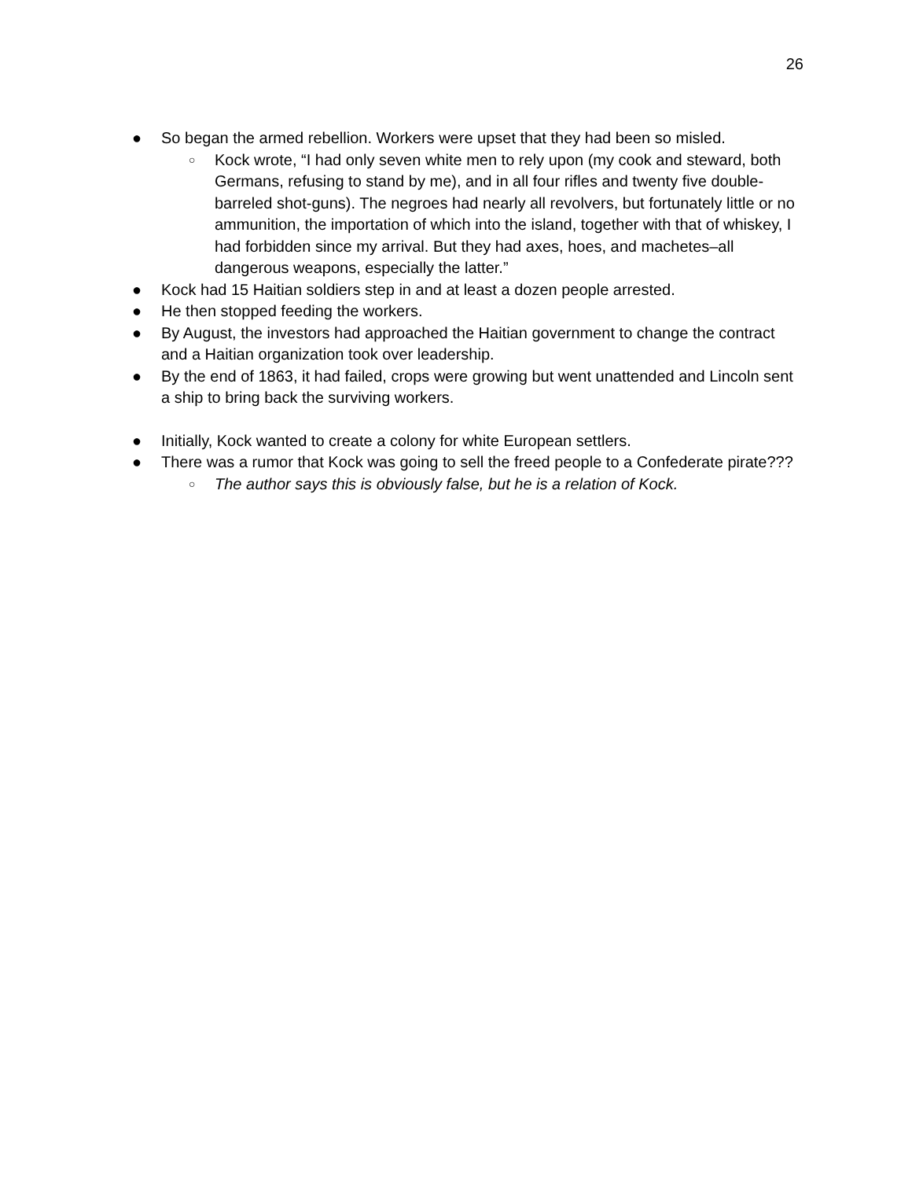26
● So began the armed rebellion. Workers were upset that they had been so misled.
○ Kock wrote, “I had only seven white men to rely upon (my cook and steward, both Germans, refusing to stand by me), and in all four rifles and twenty five double-barreled shot-guns). The negroes had nearly all revolvers, but fortunately little or no ammunition, the importation of which into the island, together with that of whiskey, I had forbidden since my arrival. But they had axes, hoes, and machetes–all dangerous weapons, especially the latter.”
● Kock had 15 Haitian soldiers step in and at least a dozen people arrested.
● He then stopped feeding the workers.
● By August, the investors had approached the Haitian government to change the contract and a Haitian organization took over leadership.
● By the end of 1863, it had failed, crops were growing but went unattended and Lincoln sent a ship to bring back the surviving workers.
● Initially, Kock wanted to create a colony for white European settlers.
● There was a rumor that Kock was going to sell the freed people to a Confederate pirate???
○ The author says this is obviously false, but he is a relation of Kock.